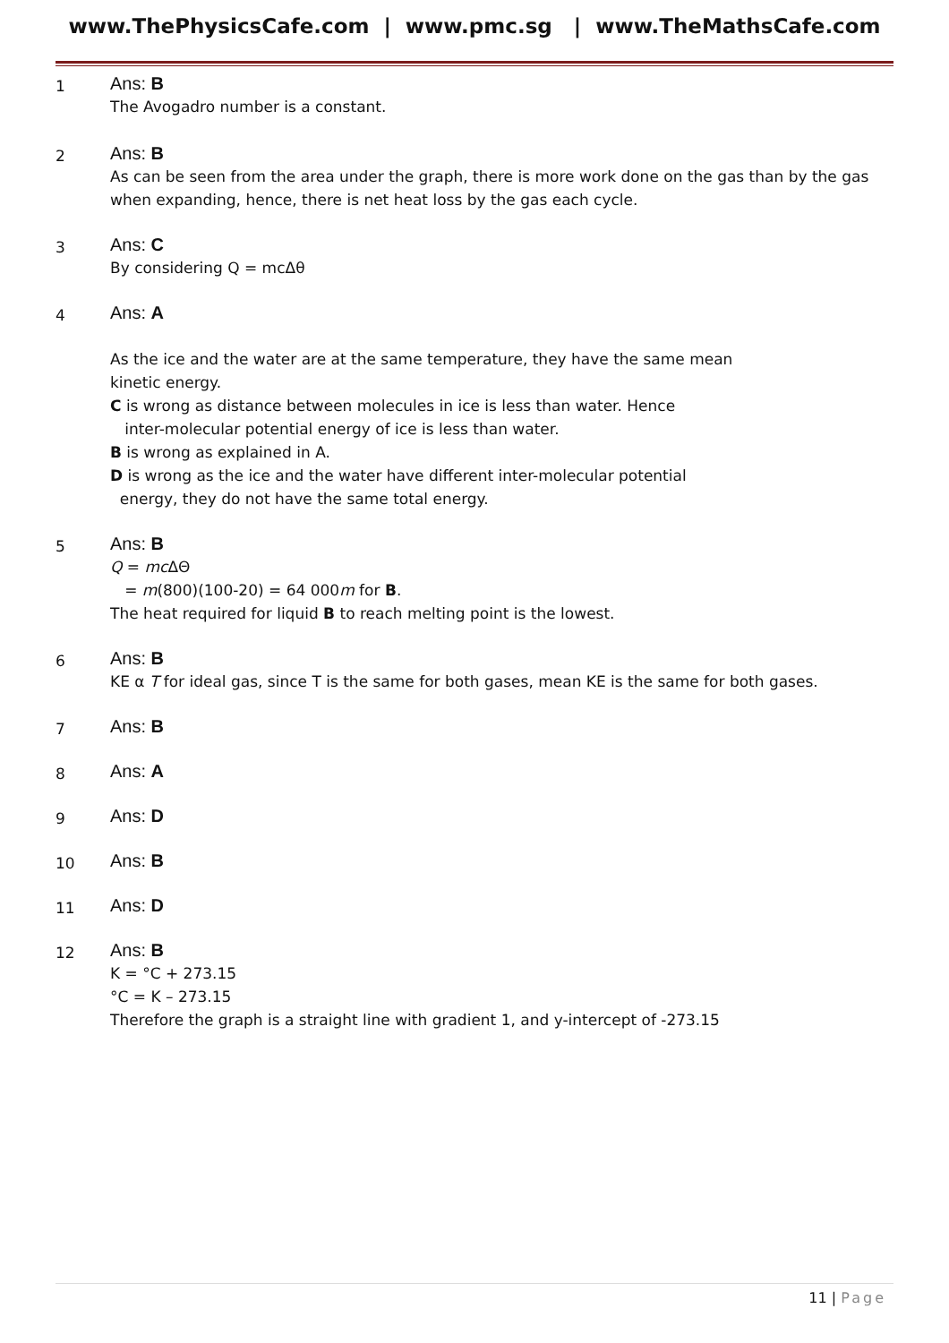www.ThePhysicsCafe.com | www.pmc.sg | www.TheMathsCafe.com
1
Ans: B
The Avogadro number is a constant.
2
Ans: B
As can be seen from the area under the graph, there is more work done on the gas than by the gas when expanding, hence, there is net heat loss by the gas each cycle.
3
Ans: C
By considering Q = mcΔθ
4
Ans: A
As the ice and the water are at the same temperature, they have the same mean
kinetic energy.
C is wrong as distance between molecules in ice is less than water. Hence
inter-molecular potential energy of ice is less than water.
B is wrong as explained in A.
D is wrong as the ice and the water have different inter-molecular potential
energy, they do not have the same total energy.
5
Ans: B
Q = mc ΔΘ
= m(800)(100-20) = 64 000m for B.
The heat required for liquid B to reach melting point is the lowest.
6
Ans: B
KE α T for ideal gas, since T is the same for both gases, mean KE is the same for both gases.
7
Ans: B
8
Ans: A
9
Ans: D
10
Ans: B
11
Ans: D
12
Ans: B
K = °C + 273.15
°C = K – 273.15
Therefore the graph is a straight line with gradient 1, and y-intercept of -273.15
11 | Page